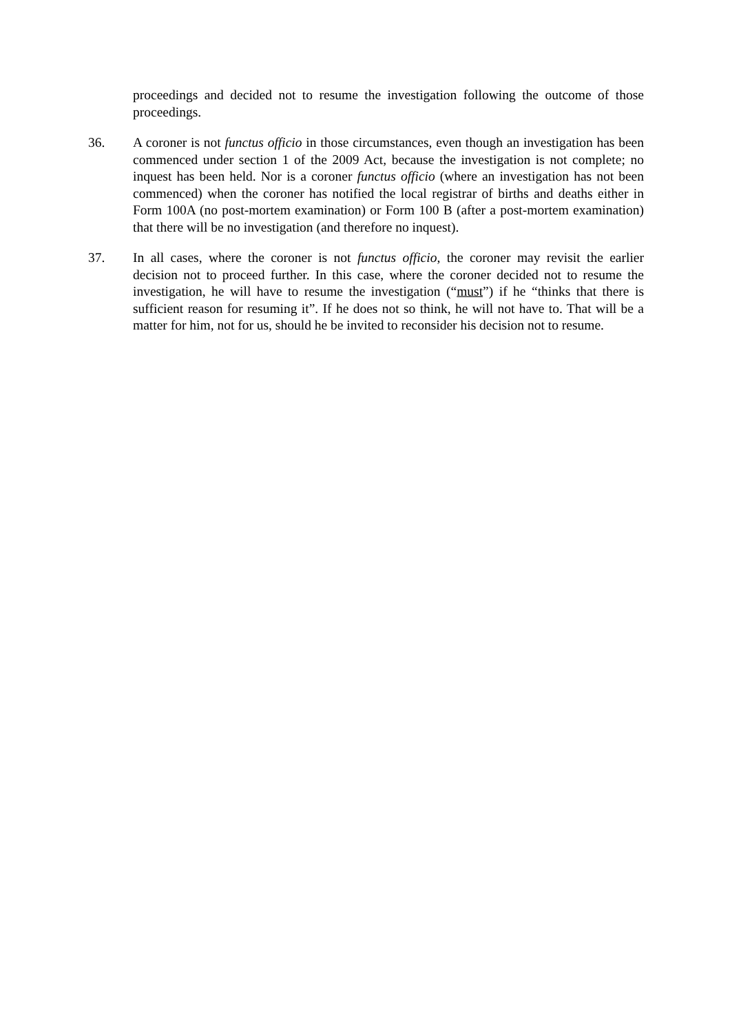proceedings and decided not to resume the investigation following the outcome of those proceedings.
36. A coroner is not functus officio in those circumstances, even though an investigation has been commenced under section 1 of the 2009 Act, because the investigation is not complete; no inquest has been held. Nor is a coroner functus officio (where an investigation has not been commenced) when the coroner has notified the local registrar of births and deaths either in Form 100A (no post-mortem examination) or Form 100 B (after a post-mortem examination) that there will be no investigation (and therefore no inquest).
37. In all cases, where the coroner is not functus officio, the coroner may revisit the earlier decision not to proceed further. In this case, where the coroner decided not to resume the investigation, he will have to resume the investigation (“must”) if he “thinks that there is sufficient reason for resuming it”. If he does not so think, he will not have to. That will be a matter for him, not for us, should he be invited to reconsider his decision not to resume.